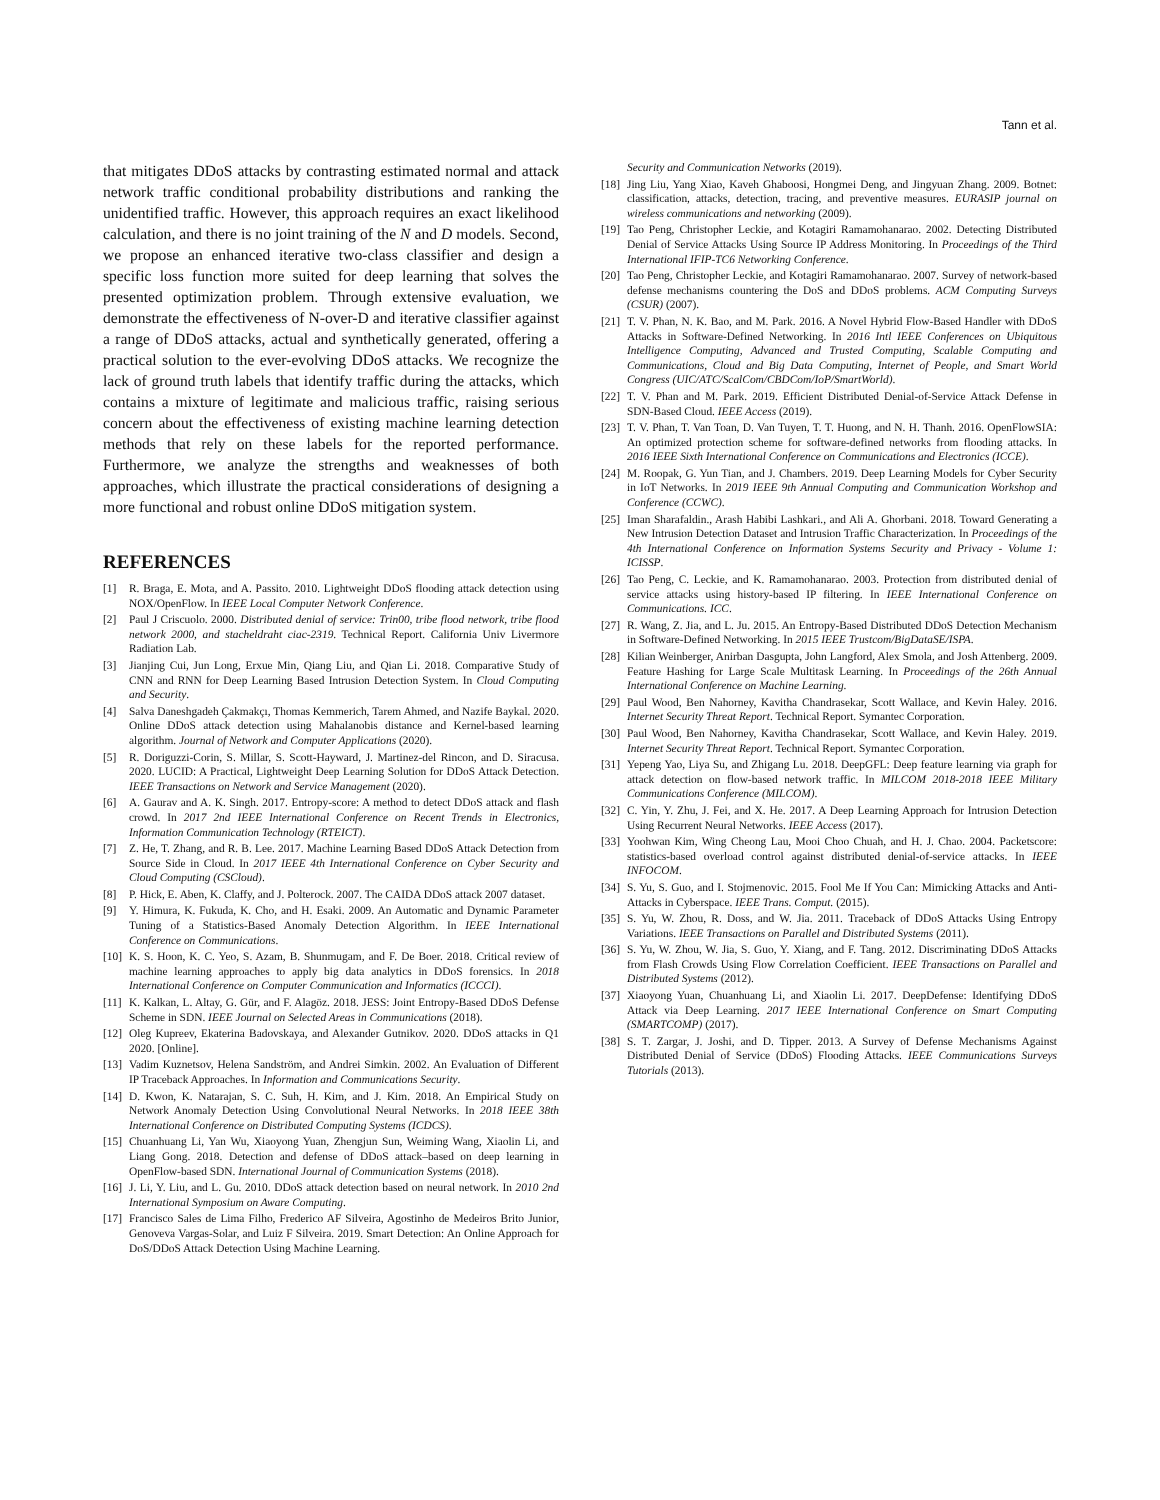Tann et al.
that mitigates DDoS attacks by contrasting estimated normal and attack network traffic conditional probability distributions and ranking the unidentified traffic. However, this approach requires an exact likelihood calculation, and there is no joint training of the N and D models. Second, we propose an enhanced iterative two-class classifier and design a specific loss function more suited for deep learning that solves the presented optimization problem. Through extensive evaluation, we demonstrate the effectiveness of N-over-D and iterative classifier against a range of DDoS attacks, actual and synthetically generated, offering a practical solution to the ever-evolving DDoS attacks. We recognize the lack of ground truth labels that identify traffic during the attacks, which contains a mixture of legitimate and malicious traffic, raising serious concern about the effectiveness of existing machine learning detection methods that rely on these labels for the reported performance. Furthermore, we analyze the strengths and weaknesses of both approaches, which illustrate the practical considerations of designing a more functional and robust online DDoS mitigation system.
REFERENCES
[1] R. Braga, E. Mota, and A. Passito. 2010. Lightweight DDoS flooding attack detection using NOX/OpenFlow. In IEEE Local Computer Network Conference.
[2] Paul J Criscuolo. 2000. Distributed denial of service: Trin00, tribe flood network, tribe flood network 2000, and stacheldraht ciac-2319. Technical Report. California Univ Livermore Radiation Lab.
[3] Jianjing Cui, Jun Long, Erxue Min, Qiang Liu, and Qian Li. 2018. Comparative Study of CNN and RNN for Deep Learning Based Intrusion Detection System. In Cloud Computing and Security.
[4] Salva Daneshgadeh Çakmakçı, Thomas Kemmerich, Tarem Ahmed, and Nazife Baykal. 2020. Online DDoS attack detection using Mahalanobis distance and Kernel-based learning algorithm. Journal of Network and Computer Applications (2020).
[5] R. Doriguzzi-Corin, S. Millar, S. Scott-Hayward, J. Martinez-del Rincon, and D. Siracusa. 2020. LUCID: A Practical, Lightweight Deep Learning Solution for DDoS Attack Detection. IEEE Transactions on Network and Service Management (2020).
[6] A. Gaurav and A. K. Singh. 2017. Entropy-score: A method to detect DDoS attack and flash crowd. In 2017 2nd IEEE International Conference on Recent Trends in Electronics, Information Communication Technology (RTEICT).
[7] Z. He, T. Zhang, and R. B. Lee. 2017. Machine Learning Based DDoS Attack Detection from Source Side in Cloud. In 2017 IEEE 4th International Conference on Cyber Security and Cloud Computing (CSCloud).
[8] P. Hick, E. Aben, K. Claffy, and J. Polterock. 2007. The CAIDA DDoS attack 2007 dataset.
[9] Y. Himura, K. Fukuda, K. Cho, and H. Esaki. 2009. An Automatic and Dynamic Parameter Tuning of a Statistics-Based Anomaly Detection Algorithm. In IEEE International Conference on Communications.
[10] K. S. Hoon, K. C. Yeo, S. Azam, B. Shunmugam, and F. De Boer. 2018. Critical review of machine learning approaches to apply big data analytics in DDoS forensics. In 2018 International Conference on Computer Communication and Informatics (ICCCI).
[11] K. Kalkan, L. Altay, G. Gür, and F. Alagöz. 2018. JESS: Joint Entropy-Based DDoS Defense Scheme in SDN. IEEE Journal on Selected Areas in Communications (2018).
[12] Oleg Kupreev, Ekaterina Badovskaya, and Alexander Gutnikov. 2020. DDoS attacks in Q1 2020. [Online].
[13] Vadim Kuznetsov, Helena Sandström, and Andrei Simkin. 2002. An Evaluation of Different IP Traceback Approaches. In Information and Communications Security.
[14] D. Kwon, K. Natarajan, S. C. Suh, H. Kim, and J. Kim. 2018. An Empirical Study on Network Anomaly Detection Using Convolutional Neural Networks. In 2018 IEEE 38th International Conference on Distributed Computing Systems (ICDCS).
[15] Chuanhuang Li, Yan Wu, Xiaoyong Yuan, Zhengjun Sun, Weiming Wang, Xiaolin Li, and Liang Gong. 2018. Detection and defense of DDoS attack–based on deep learning in OpenFlow-based SDN. International Journal of Communication Systems (2018).
[16] J. Li, Y. Liu, and L. Gu. 2010. DDoS attack detection based on neural network. In 2010 2nd International Symposium on Aware Computing.
[17] Francisco Sales de Lima Filho, Frederico AF Silveira, Agostinho de Medeiros Brito Junior, Genoveva Vargas-Solar, and Luiz F Silveira. 2019. Smart Detection: An Online Approach for DoS/DDoS Attack Detection Using Machine Learning.
Security and Communication Networks (2019).
[18] Jing Liu, Yang Xiao, Kaveh Ghaboosi, Hongmei Deng, and Jingyuan Zhang. 2009. Botnet: classification, attacks, detection, tracing, and preventive measures. EURASIP journal on wireless communications and networking (2009).
[19] Tao Peng, Christopher Leckie, and Kotagiri Ramamohanarao. 2002. Detecting Distributed Denial of Service Attacks Using Source IP Address Monitoring. In Proceedings of the Third International IFIP-TC6 Networking Conference.
[20] Tao Peng, Christopher Leckie, and Kotagiri Ramamohanarao. 2007. Survey of network-based defense mechanisms countering the DoS and DDoS problems. ACM Computing Surveys (CSUR) (2007).
[21] T. V. Phan, N. K. Bao, and M. Park. 2016. A Novel Hybrid Flow-Based Handler with DDoS Attacks in Software-Defined Networking. In 2016 Intl IEEE Conferences on Ubiquitous Intelligence Computing, Advanced and Trusted Computing, Scalable Computing and Communications, Cloud and Big Data Computing, Internet of People, and Smart World Congress (UIC/ATC/ScalCom/CBDCom/IoP/SmartWorld).
[22] T. V. Phan and M. Park. 2019. Efficient Distributed Denial-of-Service Attack Defense in SDN-Based Cloud. IEEE Access (2019).
[23] T. V. Phan, T. Van Toan, D. Van Tuyen, T. T. Huong, and N. H. Thanh. 2016. OpenFlowSIA: An optimized protection scheme for software-defined networks from flooding attacks. In 2016 IEEE Sixth International Conference on Communications and Electronics (ICCE).
[24] M. Roopak, G. Yun Tian, and J. Chambers. 2019. Deep Learning Models for Cyber Security in IoT Networks. In 2019 IEEE 9th Annual Computing and Communication Workshop and Conference (CCWC).
[25] Iman Sharafaldin., Arash Habibi Lashkari., and Ali A. Ghorbani. 2018. Toward Generating a New Intrusion Detection Dataset and Intrusion Traffic Characterization. In Proceedings of the 4th International Conference on Information Systems Security and Privacy - Volume 1: ICISSP.
[26] Tao Peng, C. Leckie, and K. Ramamohanarao. 2003. Protection from distributed denial of service attacks using history-based IP filtering. In IEEE International Conference on Communications. ICC.
[27] R. Wang, Z. Jia, and L. Ju. 2015. An Entropy-Based Distributed DDoS Detection Mechanism in Software-Defined Networking. In 2015 IEEE Trustcom/BigDataSE/ISPA.
[28] Kilian Weinberger, Anirban Dasgupta, John Langford, Alex Smola, and Josh Attenberg. 2009. Feature Hashing for Large Scale Multitask Learning. In Proceedings of the 26th Annual International Conference on Machine Learning.
[29] Paul Wood, Ben Nahorney, Kavitha Chandrasekar, Scott Wallace, and Kevin Haley. 2016. Internet Security Threat Report. Technical Report. Symantec Corporation.
[30] Paul Wood, Ben Nahorney, Kavitha Chandrasekar, Scott Wallace, and Kevin Haley. 2019. Internet Security Threat Report. Technical Report. Symantec Corporation.
[31] Yepeng Yao, Liya Su, and Zhigang Lu. 2018. DeepGFL: Deep feature learning via graph for attack detection on flow-based network traffic. In MILCOM 2018-2018 IEEE Military Communications Conference (MILCOM).
[32] C. Yin, Y. Zhu, J. Fei, and X. He. 2017. A Deep Learning Approach for Intrusion Detection Using Recurrent Neural Networks. IEEE Access (2017).
[33] Yoohwan Kim, Wing Cheong Lau, Mooi Choo Chuah, and H. J. Chao. 2004. Packetscore: statistics-based overload control against distributed denial-of-service attacks. In IEEE INFOCOM.
[34] S. Yu, S. Guo, and I. Stojmenovic. 2015. Fool Me If You Can: Mimicking Attacks and Anti-Attacks in Cyberspace. IEEE Trans. Comput. (2015).
[35] S. Yu, W. Zhou, R. Doss, and W. Jia. 2011. Traceback of DDoS Attacks Using Entropy Variations. IEEE Transactions on Parallel and Distributed Systems (2011).
[36] S. Yu, W. Zhou, W. Jia, S. Guo, Y. Xiang, and F. Tang. 2012. Discriminating DDoS Attacks from Flash Crowds Using Flow Correlation Coefficient. IEEE Transactions on Parallel and Distributed Systems (2012).
[37] Xiaoyong Yuan, Chuanhuang Li, and Xiaolin Li. 2017. DeepDefense: Identifying DDoS Attack via Deep Learning. 2017 IEEE International Conference on Smart Computing (SMARTCOMP) (2017).
[38] S. T. Zargar, J. Joshi, and D. Tipper. 2013. A Survey of Defense Mechanisms Against Distributed Denial of Service (DDoS) Flooding Attacks. IEEE Communications Surveys Tutorials (2013).